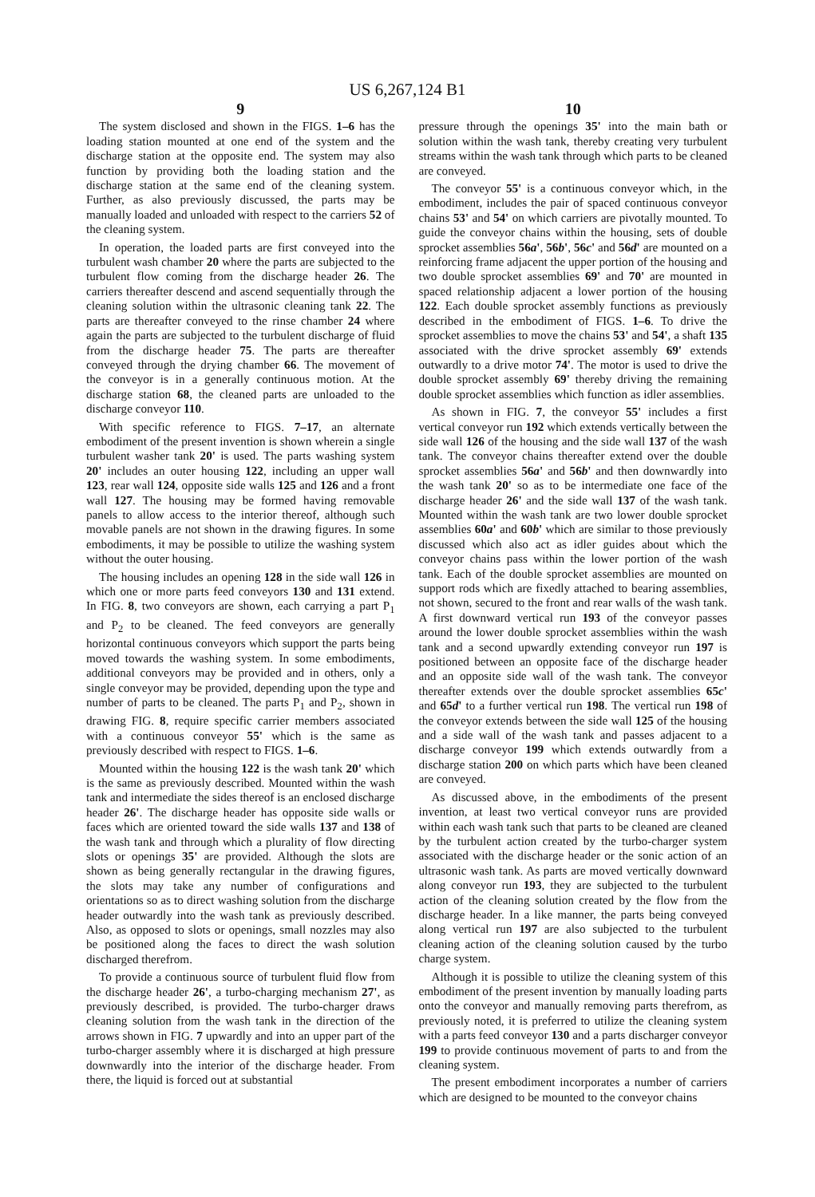US 6,267,124 B1
9
The system disclosed and shown in the FIGS. 1–6 has the loading station mounted at one end of the system and the discharge station at the opposite end. The system may also function by providing both the loading station and the discharge station at the same end of the cleaning system. Further, as also previously discussed, the parts may be manually loaded and unloaded with respect to the carriers 52 of the cleaning system.
In operation, the loaded parts are first conveyed into the turbulent wash chamber 20 where the parts are subjected to the turbulent flow coming from the discharge header 26. The carriers thereafter descend and ascend sequentially through the cleaning solution within the ultrasonic cleaning tank 22. The parts are thereafter conveyed to the rinse chamber 24 where again the parts are subjected to the turbulent discharge of fluid from the discharge header 75. The parts are thereafter conveyed through the drying chamber 66. The movement of the conveyor is in a generally continuous motion. At the discharge station 68, the cleaned parts are unloaded to the discharge conveyor 110.
With specific reference to FIGS. 7–17, an alternate embodiment of the present invention is shown wherein a single turbulent washer tank 20' is used. The parts washing system 20' includes an outer housing 122, including an upper wall 123, rear wall 124, opposite side walls 125 and 126 and a front wall 127. The housing may be formed having removable panels to allow access to the interior thereof, although such movable panels are not shown in the drawing figures. In some embodiments, it may be possible to utilize the washing system without the outer housing.
The housing includes an opening 128 in the side wall 126 in which one or more parts feed conveyors 130 and 131 extend. In FIG. 8, two conveyors are shown, each carrying a part P<sub>1</sub> and P<sub>2</sub> to be cleaned. The feed conveyors are generally horizontal continuous conveyors which support the parts being moved towards the washing system. In some embodiments, additional conveyors may be provided and in others, only a single conveyor may be provided, depending upon the type and number of parts to be cleaned. The parts P<sub>1</sub> and P<sub>2</sub>, shown in drawing FIG. 8, require specific carrier members associated with a continuous conveyor 55' which is the same as previously described with respect to FIGS. 1–6.
Mounted within the housing 122 is the wash tank 20' which is the same as previously described. Mounted within the wash tank and intermediate the sides thereof is an enclosed discharge header 26'. The discharge header has opposite side walls or faces which are oriented toward the side walls 137 and 138 of the wash tank and through which a plurality of flow directing slots or openings 35' are provided. Although the slots are shown as being generally rectangular in the drawing figures, the slots may take any number of configurations and orientations so as to direct washing solution from the discharge header outwardly into the wash tank as previously described. Also, as opposed to slots or openings, small nozzles may also be positioned along the faces to direct the wash solution discharged therefrom.
To provide a continuous source of turbulent fluid flow from the discharge header 26', a turbo-charging mechanism 27', as previously described, is provided. The turbo-charger draws cleaning solution from the wash tank in the direction of the arrows shown in FIG. 7 upwardly and into an upper part of the turbo-charger assembly where it is discharged at high pressure downwardly into the interior of the discharge header. From there, the liquid is forced out at substantial
10
pressure through the openings 35' into the main bath or solution within the wash tank, thereby creating very turbulent streams within the wash tank through which parts to be cleaned are conveyed.
The conveyor 55' is a continuous conveyor which, in the embodiment, includes the pair of spaced continuous conveyor chains 53' and 54' on which carriers are pivotally mounted. To guide the conveyor chains within the housing, sets of double sprocket assemblies 56a', 56b', 56c' and 56d' are mounted on a reinforcing frame adjacent the upper portion of the housing and two double sprocket assemblies 69' and 70' are mounted in spaced relationship adjacent a lower portion of the housing 122. Each double sprocket assembly functions as previously described in the embodiment of FIGS. 1–6. To drive the sprocket assemblies to move the chains 53' and 54', a shaft 135 associated with the drive sprocket assembly 69' extends outwardly to a drive motor 74'. The motor is used to drive the double sprocket assembly 69' thereby driving the remaining double sprocket assemblies which function as idler assemblies.
As shown in FIG. 7, the conveyor 55' includes a first vertical conveyor run 192 which extends vertically between the side wall 126 of the housing and the side wall 137 of the wash tank. The conveyor chains thereafter extend over the double sprocket assemblies 56a' and 56b' and then downwardly into the wash tank 20' so as to be intermediate one face of the discharge header 26' and the side wall 137 of the wash tank. Mounted within the wash tank are two lower double sprocket assemblies 60a' and 60b' which are similar to those previously discussed which also act as idler guides about which the conveyor chains pass within the lower portion of the wash tank. Each of the double sprocket assemblies are mounted on support rods which are fixedly attached to bearing assemblies, not shown, secured to the front and rear walls of the wash tank. A first downward vertical run 193 of the conveyor passes around the lower double sprocket assemblies within the wash tank and a second upwardly extending conveyor run 197 is positioned between an opposite face of the discharge header and an opposite side wall of the wash tank. The conveyor thereafter extends over the double sprocket assemblies 65c' and 65d' to a further vertical run 198. The vertical run 198 of the conveyor extends between the side wall 125 of the housing and a side wall of the wash tank and passes adjacent to a discharge conveyor 199 which extends outwardly from a discharge station 200 on which parts which have been cleaned are conveyed.
As discussed above, in the embodiments of the present invention, at least two vertical conveyor runs are provided within each wash tank such that parts to be cleaned are cleaned by the turbulent action created by the turbo-charger system associated with the discharge header or the sonic action of an ultrasonic wash tank. As parts are moved vertically downward along conveyor run 193, they are subjected to the turbulent action of the cleaning solution created by the flow from the discharge header. In a like manner, the parts being conveyed along vertical run 197 are also subjected to the turbulent cleaning action of the cleaning solution caused by the turbo charge system.
Although it is possible to utilize the cleaning system of this embodiment of the present invention by manually loading parts onto the conveyor and manually removing parts therefrom, as previously noted, it is preferred to utilize the cleaning system with a parts feed conveyor 130 and a parts discharger conveyor 199 to provide continuous movement of parts to and from the cleaning system.
The present embodiment incorporates a number of carriers which are designed to be mounted to the conveyor chains
5 10 15 20 25 30 35 40 45 50 55 60 65